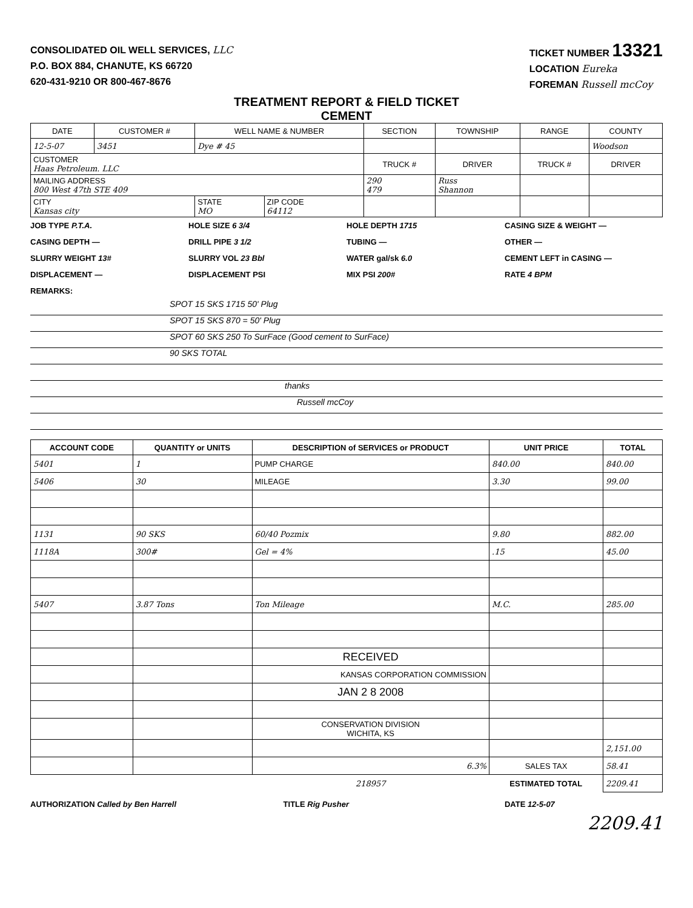CONSOLIDATED OIL WELL SERVICES, LLC
P.O. BOX 884, CHANUTE, KS 66720
620-431-9210 OR 800-467-8676
TICKET NUMBER 13321
LOCATION Eureka
FOREMAN Russell mcCoy
TREATMENT REPORT & FIELD TICKET
CEMENT
| DATE | CUSTOMER # | WELL NAME & NUMBER | | SECTION | TOWNSHIP | RANGE | COUNTY |
| --- | --- | --- | --- | --- | --- | --- | --- |
| 12-5-07 | 3451 | Dye # 45 | | | | | Woodson |
| CUSTOMER Haas Petroleum. LLC | | | | TRUCK # | DRIVER | TRUCK # | DRIVER |
| MAILING ADDRESS 800 West 47th STE 409 | | | | 290 479 | Russ Shannon | | |
| CITY Kansas city | | STATE MO | ZIP CODE 64112 | | | | |
JOB TYPE P.T.A. HOLE SIZE 6 3/4 HOLE DEPTH 1715 CASING SIZE & WEIGHT — CASING DEPTH — DRILL PIPE 3 1/2 TUBING — OTHER — SLURRY WEIGHT 13# SLURRY VOL 23 Bbl WATER gal/sk 6.0 CEMENT LEFT in CASING — DISPLACEMENT — DISPLACEMENT PSI MIX PSI 200# RATE 4 BPM REMARKS:
SPOT 15 SKS 1715 50' Plug
SPOT 15 SKS 870 = 50' Plug
SPOT 60 SKS 250 To SurFace (Good cement to SurFace)
90 SKS TOTAL
thanks
Russell mcCoy
| ACCOUNT CODE | QUANTITY or UNITS | DESCRIPTION of SERVICES or PRODUCT | UNIT PRICE | TOTAL |
| --- | --- | --- | --- | --- |
| 5401 | 1 | PUMP CHARGE | 840.00 | 840.00 |
| 5406 | 30 | MILEAGE | 3.30 | 99.00 |
| 1131 | 90 SKS | 60/40 Pozmix | 9.80 | 882.00 |
| 1118A | 300# | Gel = 4% | .15 | 45.00 |
| 5407 | 3.87 Tons | Ton Mileage | M.C. | 285.00 |
| | | RECEIVED | | |
| | | KANSAS CORPORATION COMMISSION | | |
| | | JAN 2 8 2008 | | |
| | | CONSERVATION DIVISION WICHITA, KS | | |
| | | | | 2,151.00 |
| | | 6.3% | SALES TAX | 58.41 |
| | | 218957 | ESTIMATED TOTAL | 2209.41 |
AUTHORIZATION Called by Ben Harrell TITLE Rig Pusher DATE 12-5-07
2209.41